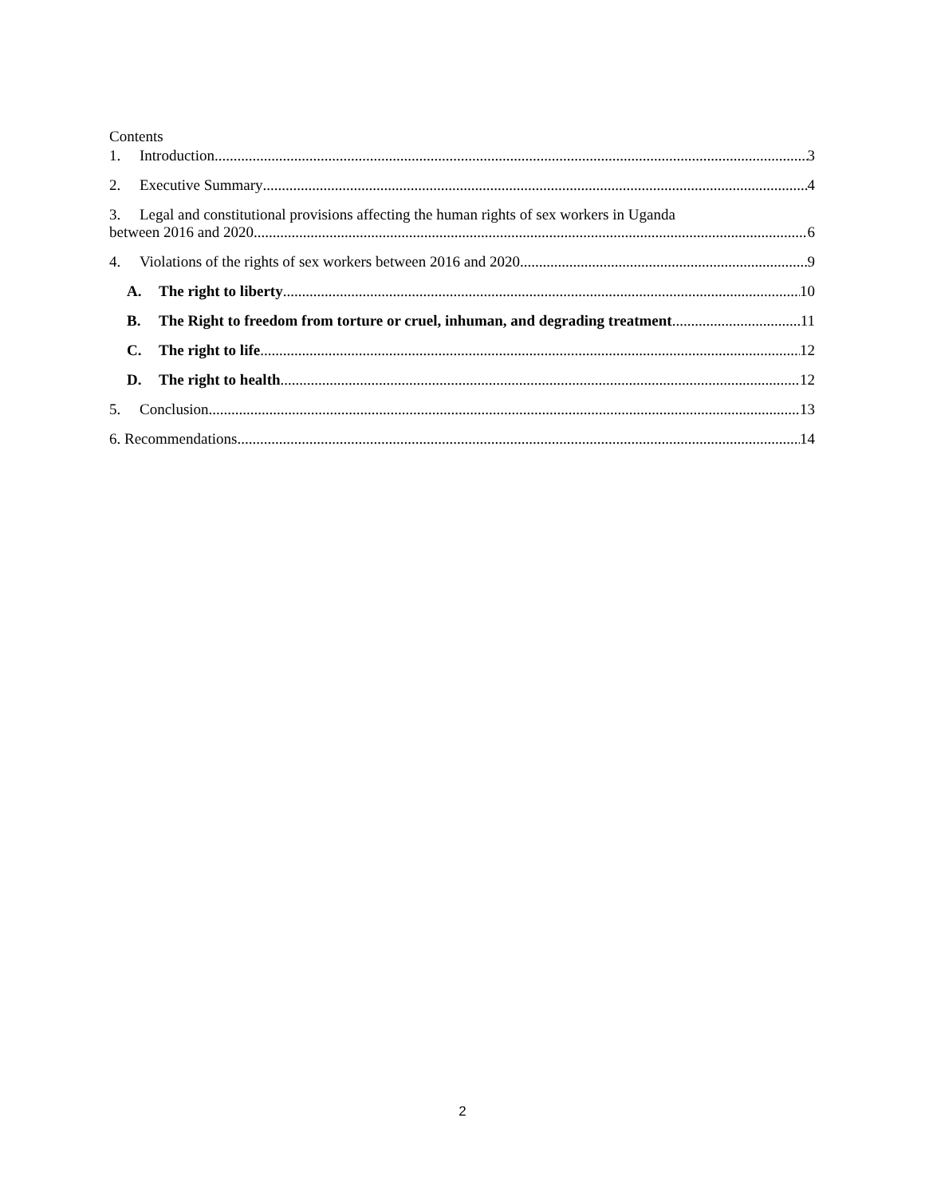Contents
1. Introduction 3
2. Executive Summary 4
3. Legal and constitutional provisions affecting the human rights of sex workers in Uganda
between 2016 and 2020 6
4. Violations of the rights of sex workers between 2016 and 2020 9
A. The right to liberty 10
B. The Right to freedom from torture or cruel, inhuman, and degrading treatment 11
C. The right to life 12
D. The right to health 12
5. Conclusion 13
6. Recommendations 14
2